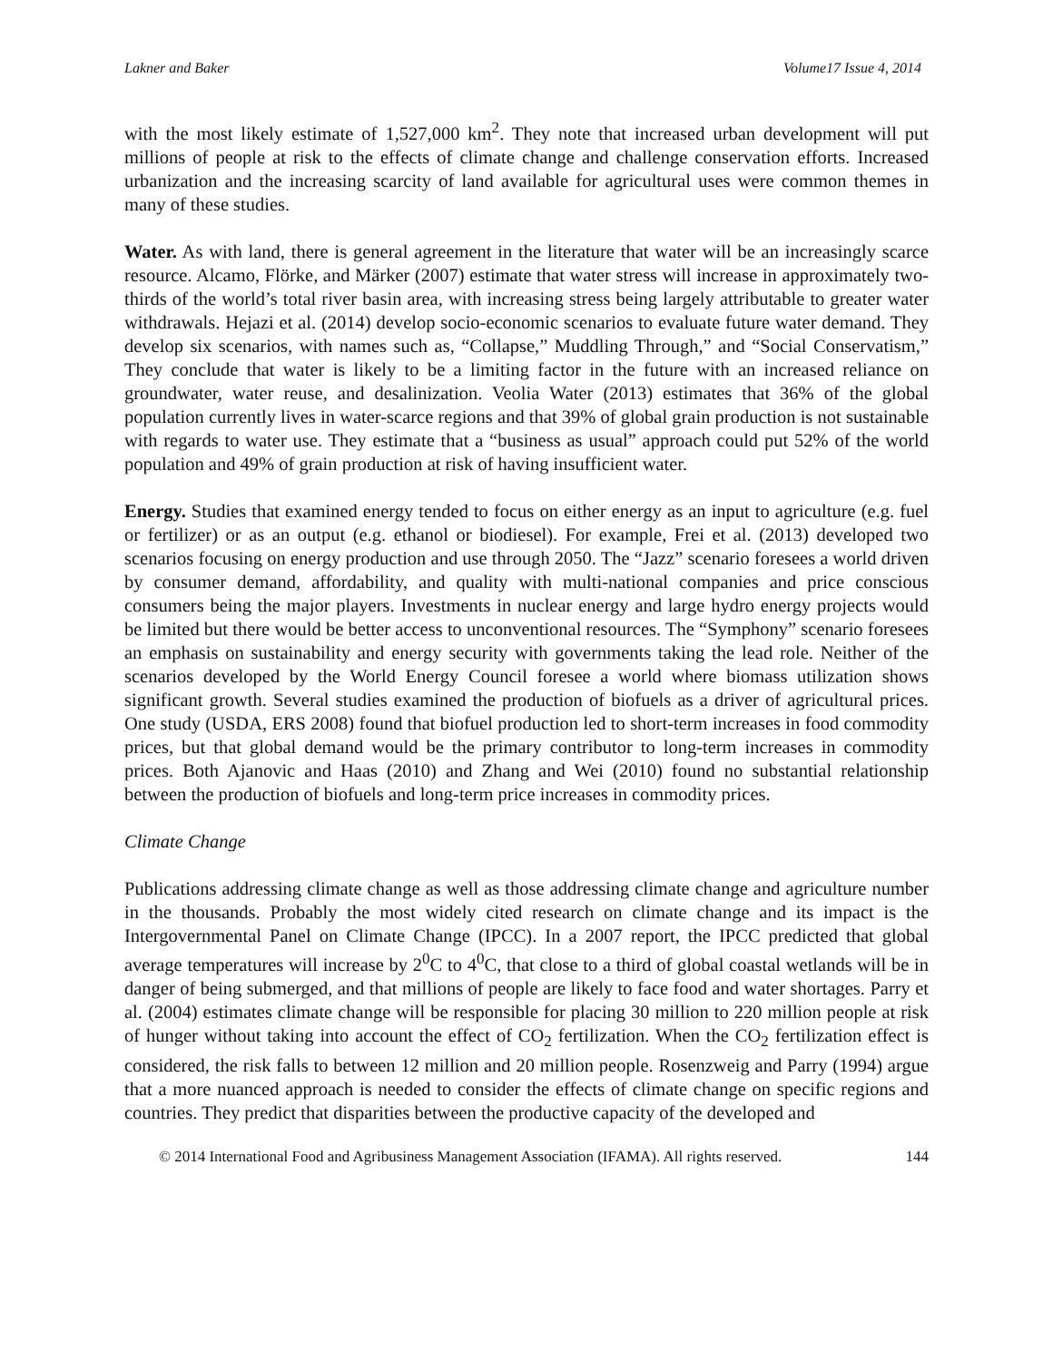Lakner and Baker Volume17 Issue 4, 2014
with the most likely estimate of 1,527,000 km<sup>2</sup>. They note that increased urban development will put millions of people at risk to the effects of climate change and challenge conservation efforts. Increased urbanization and the increasing scarcity of land available for agricultural uses were common themes in many of these studies.
Water. As with land, there is general agreement in the literature that water will be an increasingly scarce resource. Alcamo, Flörke, and Märker (2007) estimate that water stress will increase in approximately two-thirds of the world’s total river basin area, with increasing stress being largely attributable to greater water withdrawals. Hejazi et al. (2014) develop socio-economic scenarios to evaluate future water demand. They develop six scenarios, with names such as, “Collapse,” Muddling Through,” and “Social Conservatism,” They conclude that water is likely to be a limiting factor in the future with an increased reliance on groundwater, water reuse, and desalinization. Veolia Water (2013) estimates that 36% of the global population currently lives in water-scarce regions and that 39% of global grain production is not sustainable with regards to water use. They estimate that a “business as usual” approach could put 52% of the world population and 49% of grain production at risk of having insufficient water.
Energy. Studies that examined energy tended to focus on either energy as an input to agriculture (e.g. fuel or fertilizer) or as an output (e.g. ethanol or biodiesel). For example, Frei et al. (2013) developed two scenarios focusing on energy production and use through 2050. The “Jazz” scenario foresees a world driven by consumer demand, affordability, and quality with multi-national companies and price conscious consumers being the major players. Investments in nuclear energy and large hydro energy projects would be limited but there would be better access to unconventional resources. The “Symphony” scenario foresees an emphasis on sustainability and energy security with governments taking the lead role. Neither of the scenarios developed by the World Energy Council foresee a world where biomass utilization shows significant growth. Several studies examined the production of biofuels as a driver of agricultural prices. One study (USDA, ERS 2008) found that biofuel production led to short-term increases in food commodity prices, but that global demand would be the primary contributor to long-term increases in commodity prices. Both Ajanovic and Haas (2010) and Zhang and Wei (2010) found no substantial relationship between the production of biofuels and long-term price increases in commodity prices.
Climate Change
Publications addressing climate change as well as those addressing climate change and agriculture number in the thousands. Probably the most widely cited research on climate change and its impact is the Intergovernmental Panel on Climate Change (IPCC). In a 2007 report, the IPCC predicted that global average temperatures will increase by 2<sup>0</sup>C to 4<sup>0</sup>C, that close to a third of global coastal wetlands will be in danger of being submerged, and that millions of people are likely to face food and water shortages. Parry et al. (2004) estimates climate change will be responsible for placing 30 million to 220 million people at risk of hunger without taking into account the effect of CO<sub>2</sub> fertilization. When the CO<sub>2</sub> fertilization effect is considered, the risk falls to between 12 million and 20 million people. Rosenzweig and Parry (1994) argue that a more nuanced approach is needed to consider the effects of climate change on specific regions and countries. They predict that disparities between the productive capacity of the developed and
© 2014 International Food and Agribusiness Management Association (IFAMA). All rights reserved. 144